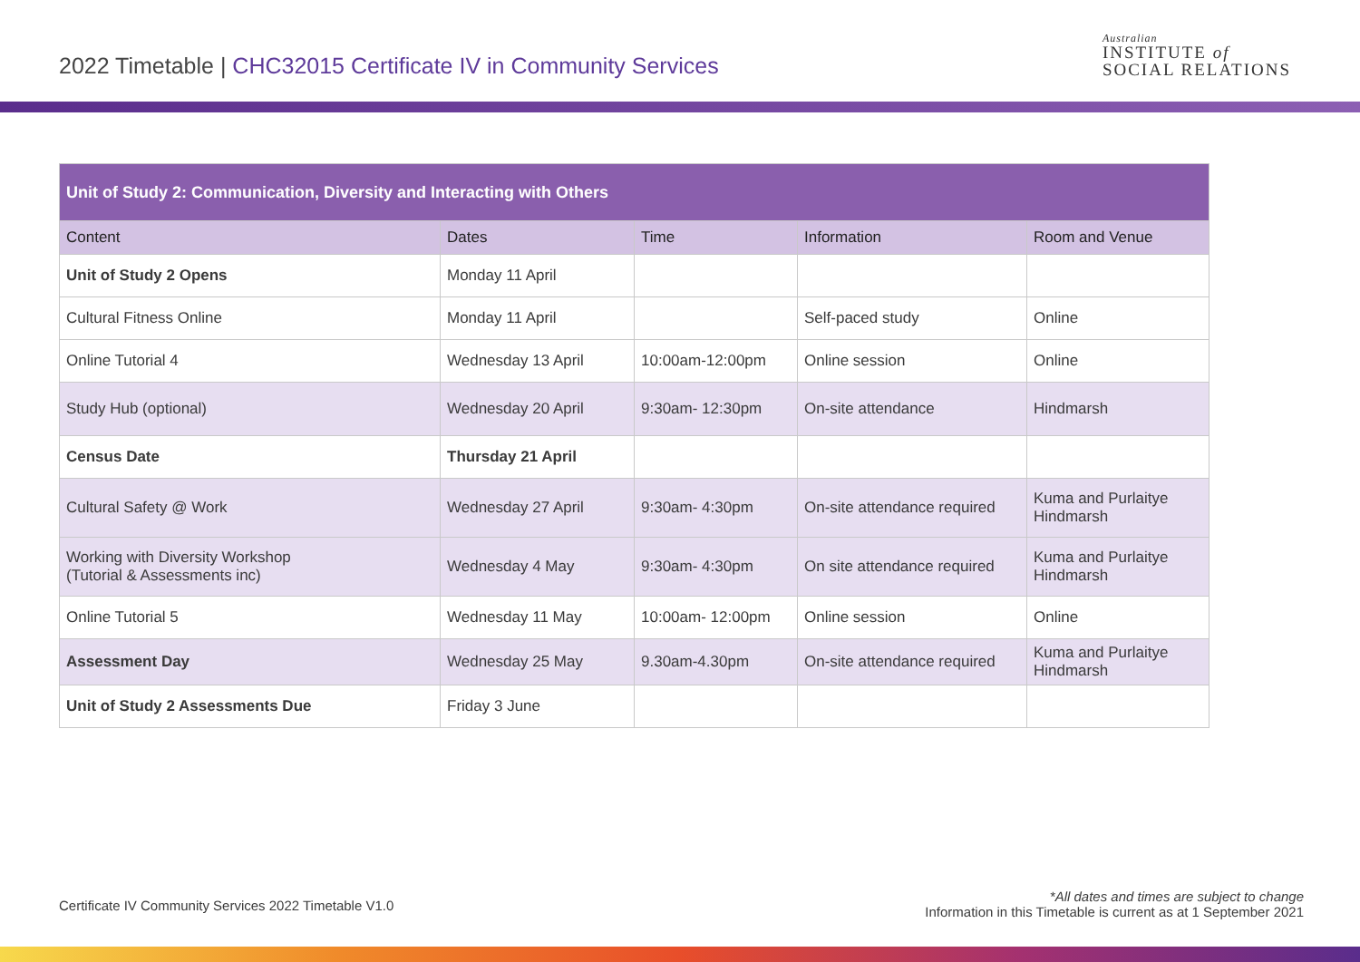2022 Timetable | CHC32015 Certificate IV in Community Services
Australian
INSTITUTE of
SOCIAL RELATIONS
| Unit of Study 2: Communication, Diversity and Interacting with Others | | | | |
| --- | --- | --- | --- | --- |
| Content | Dates | Time | Information | Room and Venue |
| Unit of Study 2 Opens | Monday 11 April | | | |
| Cultural Fitness Online | Monday 11 April | | Self-paced study | Online |
| Online Tutorial 4 | Wednesday 13 April | 10:00am-12:00pm | Online session | Online |
| Study Hub (optional) | Wednesday 20 April | 9:30am- 12:30pm | On-site attendance | Hindmarsh |
| Census Date | Thursday 21 April | | | |
| Cultural Safety @ Work | Wednesday 27 April | 9:30am- 4:30pm | On-site attendance required | Kuma and Purlaitye Hindmarsh |
| Working with Diversity Workshop (Tutorial & Assessments inc) | Wednesday 4 May | 9:30am- 4:30pm | On site attendance required | Kuma and Purlaitye Hindmarsh |
| Online Tutorial 5 | Wednesday 11 May | 10:00am- 12:00pm | Online session | Online |
| Assessment Day | Wednesday 25 May | 9.30am-4.30pm | On-site attendance required | Kuma and Purlaitye Hindmarsh |
| Unit of Study 2 Assessments Due | Friday 3 June | | | |
Certificate IV Community Services 2022 Timetable V1.0
*All dates and times are subject to change
Information in this Timetable is current as at 1 September 2021